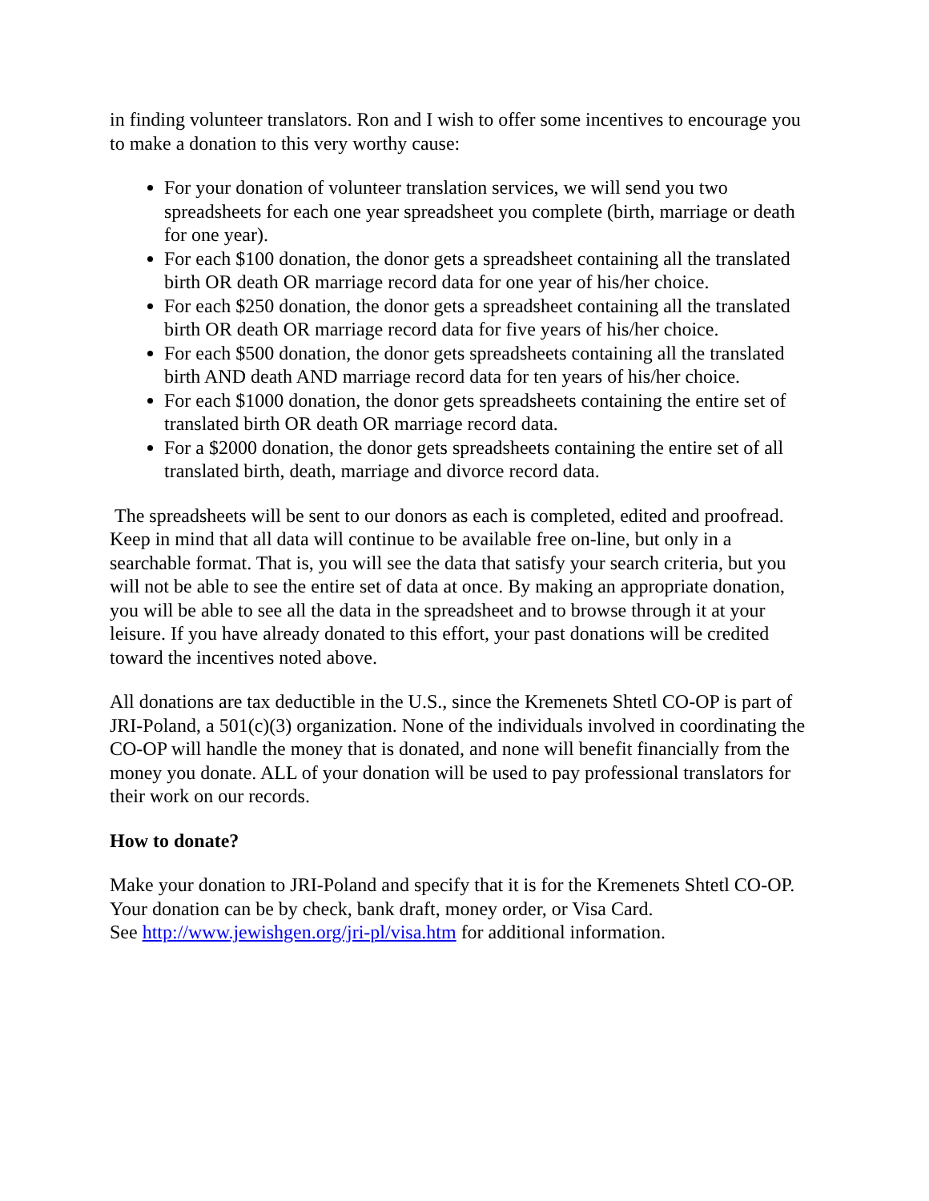in finding volunteer translators. Ron and I wish to offer some incentives to encourage you to make a donation to this very worthy cause:
For your donation of volunteer translation services, we will send you two spreadsheets for each one year spreadsheet you complete (birth, marriage or death for one year).
For each $100 donation, the donor gets a spreadsheet containing all the translated birth OR death OR marriage record data for one year of his/her choice.
For each $250 donation, the donor gets a spreadsheet containing all the translated birth OR death OR marriage record data for five years of his/her choice.
For each $500 donation, the donor gets spreadsheets containing all the translated birth AND death AND marriage record data for ten years of his/her choice.
For each $1000 donation, the donor gets spreadsheets containing the entire set of translated birth OR death OR marriage record data.
For a $2000 donation, the donor gets spreadsheets containing the entire set of all translated birth, death, marriage and divorce record data.
The spreadsheets will be sent to our donors as each is completed, edited and proofread. Keep in mind that all data will continue to be available free on-line, but only in a searchable format. That is, you will see the data that satisfy your search criteria, but you will not be able to see the entire set of data at once. By making an appropriate donation, you will be able to see all the data in the spreadsheet and to browse through it at your leisure. If you have already donated to this effort, your past donations will be credited toward the incentives noted above.
All donations are tax deductible in the U.S., since the Kremenets Shtetl CO-OP is part of JRI-Poland, a 501(c)(3) organization. None of the individuals involved in coordinating the CO-OP will handle the money that is donated, and none will benefit financially from the money you donate. ALL of your donation will be used to pay professional translators for their work on our records.
How to donate?
Make your donation to JRI-Poland and specify that it is for the Kremenets Shtetl CO-OP. Your donation can be by check, bank draft, money order, or Visa Card.
See http://www.jewishgen.org/jri-pl/visa.htm for additional information.